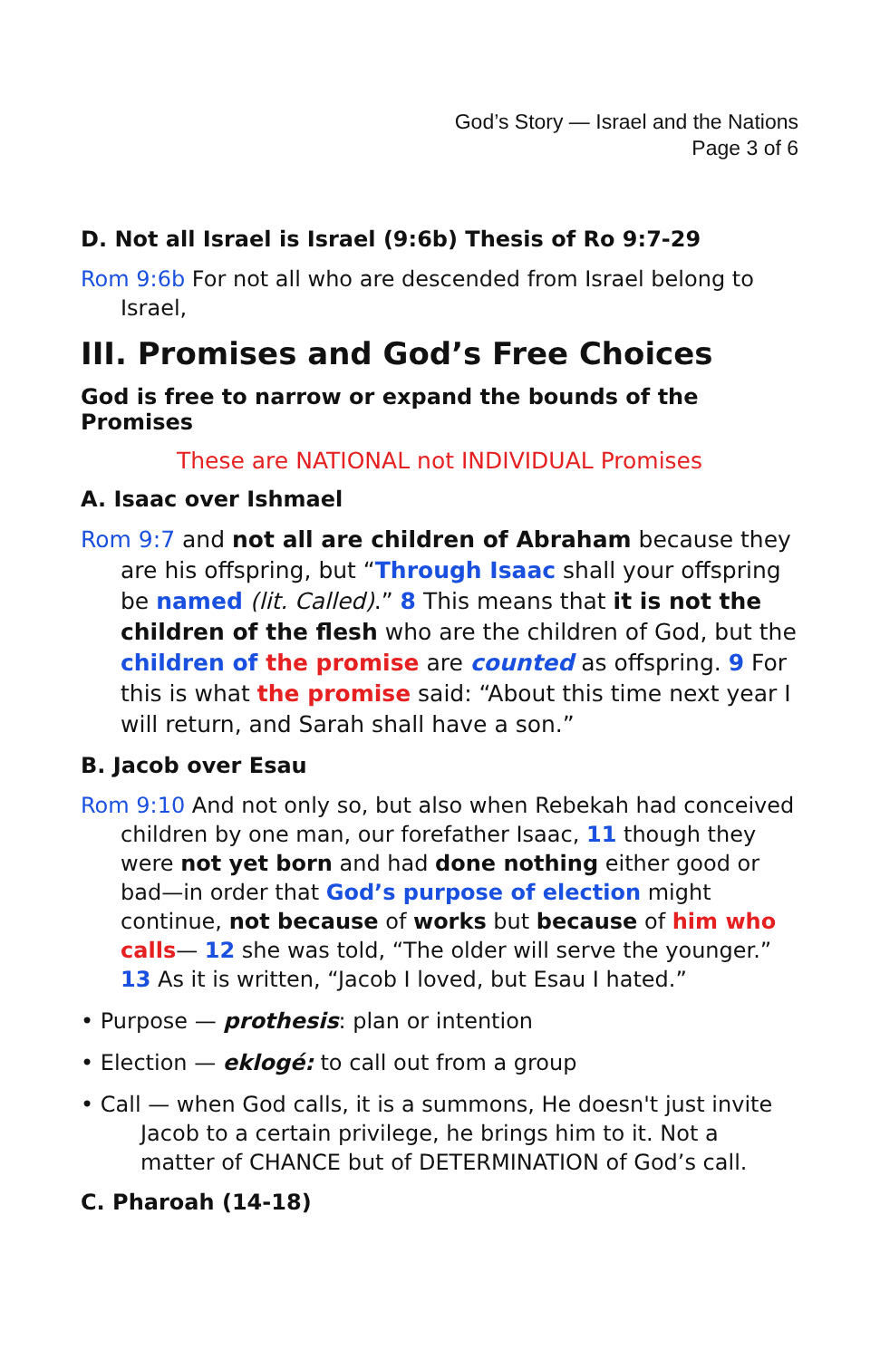God’s Story — Israel and the Nations
Page 3 of 6
D. Not all Israel is Israel (9:6b) Thesis of Ro 9:7-29
Rom 9:6b For not all who are descended from Israel belong to Israel,
III. Promises and God’s Free Choices
God is free to narrow or expand the bounds of the Promises
These are NATIONAL not INDIVIDUAL Promises
A. Isaac over Ishmael
Rom 9:7 and not all are children of Abraham because they are his offspring, but “Through Isaac shall your offspring be named (lit. Called).” 8 This means that it is not the children of the flesh who are the children of God, but the children of the promise are counted as offspring. 9 For this is what the promise said: “About this time next year I will return, and Sarah shall have a son.”
B. Jacob over Esau
Rom 9:10 And not only so, but also when Rebekah had conceived children by one man, our forefather Isaac, 11 though they were not yet born and had done nothing either good or bad—in order that God’s purpose of election might continue, not because of works but because of him who calls— 12 she was told, “The older will serve the younger.” 13 As it is written, “Jacob I loved, but Esau I hated.”
• Purpose — prothesis: plan or intention
• Election — eklogé: to call out from a group
• Call — when God calls, it is a summons, He doesn't just invite Jacob to a certain privilege, he brings him to it. Not a matter of CHANCE but of DETERMINATION of God’s call.
C. Pharoah (14-18)